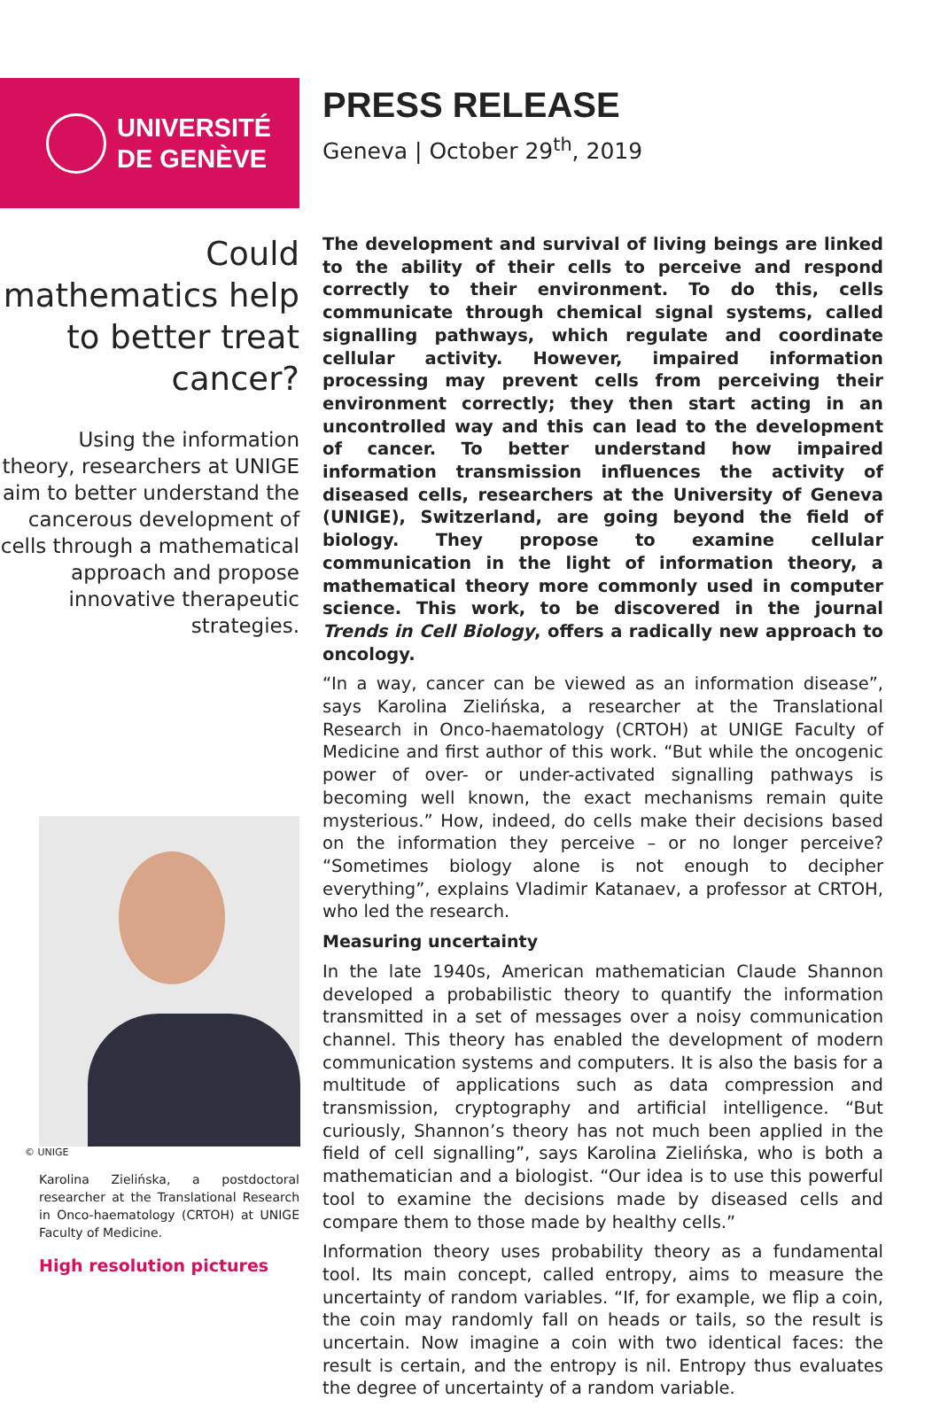UNIVERSITÉ
DE GENÈVE
PRESS RELEASE
Geneva | October 29<sup>th</sup>, 2019
Could mathematics help to better treat cancer?
Using the information theory, researchers at UNIGE aim to better understand the cancerous development of cells through a mathematical approach and propose innovative therapeutic strategies.
© UNIGE
Karolina Zielińska, a postdoctoral researcher at the Translational Research in Onco-haematology (CRTOH) at UNIGE Faculty of Medicine.
High resolution pictures
The development and survival of living beings are linked to the ability of their cells to perceive and respond correctly to their environment. To do this, cells communicate through chemical signal systems, called signalling pathways, which regulate and coordinate cellular activity. However, impaired information processing may prevent cells from perceiving their environment correctly; they then start acting in an uncontrolled way and this can lead to the development of cancer. To better understand how impaired information transmission influences the activity of diseased cells, researchers at the University of Geneva (UNIGE), Switzerland, are going beyond the field of biology. They propose to examine cellular communication in the light of information theory, a mathematical theory more commonly used in computer science. This work, to be discovered in the journal Trends in Cell Biology, offers a radically new approach to oncology.
“In a way, cancer can be viewed as an information disease”, says Karolina Zielińska, a researcher at the Translational Research in Onco-haematology (CRTOH) at UNIGE Faculty of Medicine and first author of this work. “But while the oncogenic power of over- or under-activated signalling pathways is becoming well known, the exact mechanisms remain quite mysterious.” How, indeed, do cells make their decisions based on the information they perceive – or no longer perceive? “Sometimes biology alone is not enough to decipher everything”, explains Vladimir Katanaev, a professor at CRTOH, who led the research.
Measuring uncertainty
In the late 1940s, American mathematician Claude Shannon developed a probabilistic theory to quantify the information transmitted in a set of messages over a noisy communication channel. This theory has enabled the development of modern communication systems and computers. It is also the basis for a multitude of applications such as data compression and transmission, cryptography and artificial intelligence. “But curiously, Shannon’s theory has not much been applied in the field of cell signalling”, says Karolina Zielińska, who is both a mathematician and a biologist. “Our idea is to use this powerful tool to examine the decisions made by diseased cells and compare them to those made by healthy cells.”
Information theory uses probability theory as a fundamental tool. Its main concept, called entropy, aims to measure the uncertainty of random variables. “If, for example, we flip a coin, the coin may randomly fall on heads or tails, so the result is uncertain. Now imagine a coin with two identical faces: the result is certain, and the entropy is nil. Entropy thus evaluates the degree of uncertainty of a random variable.